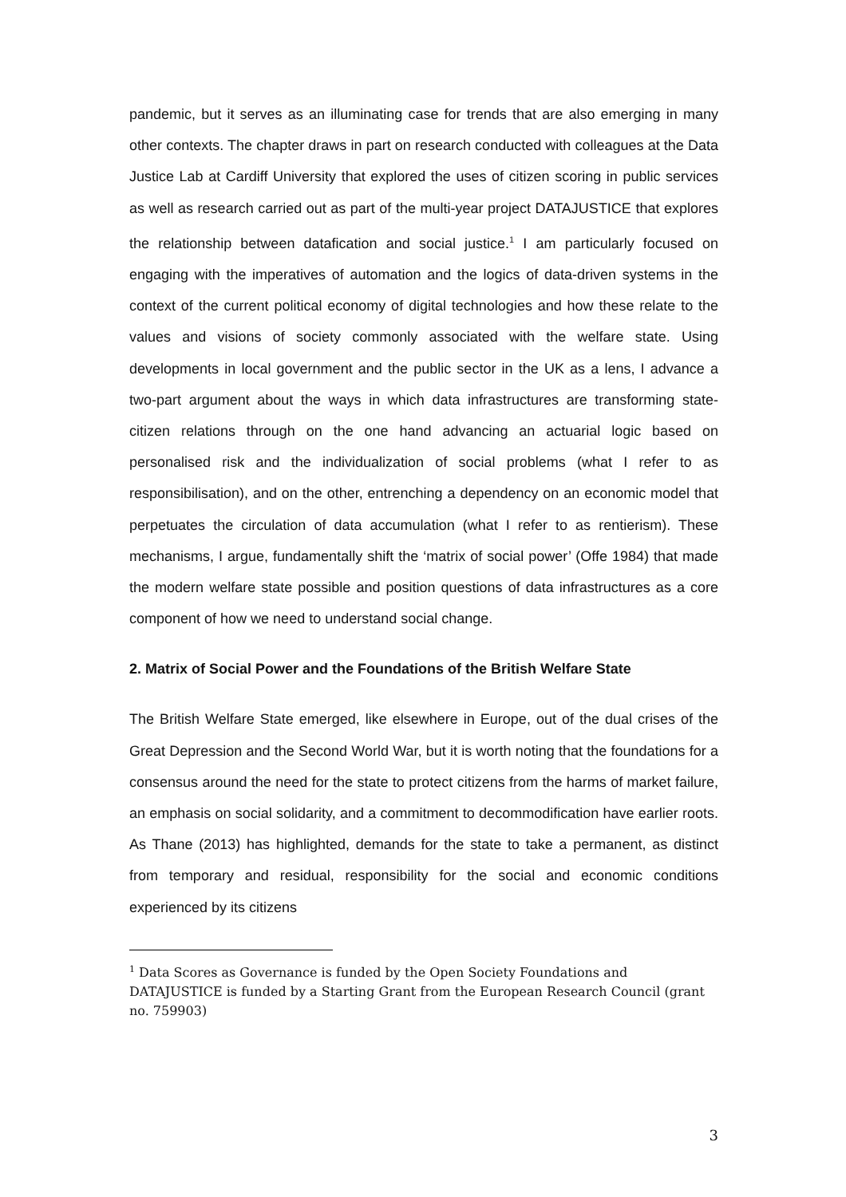pandemic, but it serves as an illuminating case for trends that are also emerging in many other contexts. The chapter draws in part on research conducted with colleagues at the Data Justice Lab at Cardiff University that explored the uses of citizen scoring in public services as well as research carried out as part of the multi-year project DATAJUSTICE that explores the relationship between datafication and social justice.<sup>1</sup> I am particularly focused on engaging with the imperatives of automation and the logics of data-driven systems in the context of the current political economy of digital technologies and how these relate to the values and visions of society commonly associated with the welfare state. Using developments in local government and the public sector in the UK as a lens, I advance a two-part argument about the ways in which data infrastructures are transforming state-citizen relations through on the one hand advancing an actuarial logic based on personalised risk and the individualization of social problems (what I refer to as responsibilisation), and on the other, entrenching a dependency on an economic model that perpetuates the circulation of data accumulation (what I refer to as rentierism). These mechanisms, I argue, fundamentally shift the ‘matrix of social power’ (Offe 1984) that made the modern welfare state possible and position questions of data infrastructures as a core component of how we need to understand social change.
2. Matrix of Social Power and the Foundations of the British Welfare State
The British Welfare State emerged, like elsewhere in Europe, out of the dual crises of the Great Depression and the Second World War, but it is worth noting that the foundations for a consensus around the need for the state to protect citizens from the harms of market failure, an emphasis on social solidarity, and a commitment to decommodification have earlier roots. As Thane (2013) has highlighted, demands for the state to take a permanent, as distinct from temporary and residual, responsibility for the social and economic conditions experienced by its citizens
<sup>1</sup> Data Scores as Governance is funded by the Open Society Foundations and DATAJUSTICE is funded by a Starting Grant from the European Research Council (grant no. 759903)
3